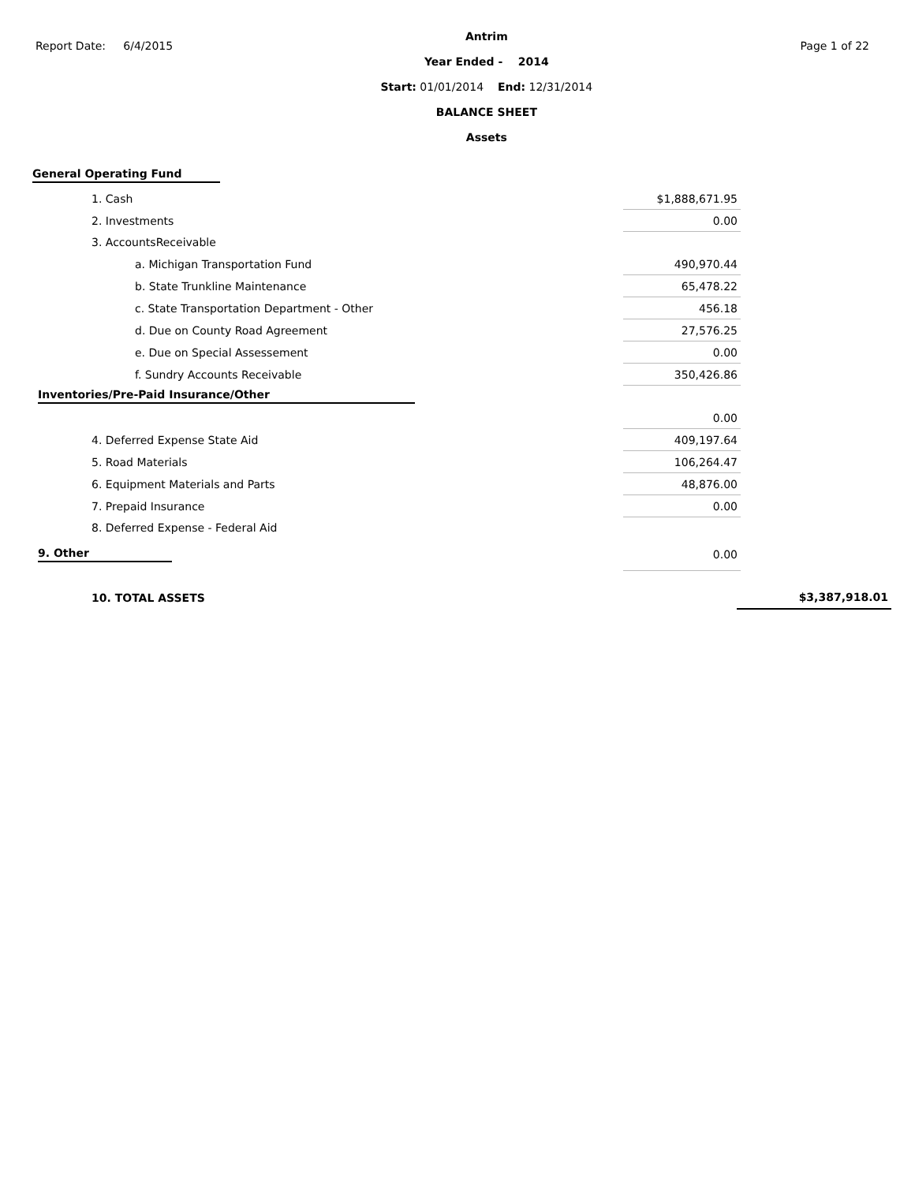Report Date: 6/4/2015
Antrim
Year Ended - 2014
Start: 01/01/2014 End: 12/31/2014
BALANCE SHEET
Assets
Page 1 of 22
General Operating Fund
| 1. Cash | $1,888,671.95 |
| 2. Investments | 0.00 |
| 3. AccountsReceivable | |
| a. Michigan Transportation Fund | 490,970.44 |
| b. State Trunkline Maintenance | 65,478.22 |
| c. State Transportation Department - Other | 456.18 |
| d. Due on County Road Agreement | 27,576.25 |
| e. Due on Special Assessement | 0.00 |
| f. Sundry Accounts Receivable | 350,426.86 |
| Inventories/Pre-Paid Insurance/Other | |
| | 0.00 |
| 4. Deferred Expense State Aid | 409,197.64 |
| 5. Road Materials | 106,264.47 |
| 6. Equipment Materials and Parts | 48,876.00 |
| 7. Prepaid Insurance | 0.00 |
| 8. Deferred Expense - Federal Aid | |
| 9. Other | 0.00 |
| 10. TOTAL ASSETS | $3,387,918.01 |